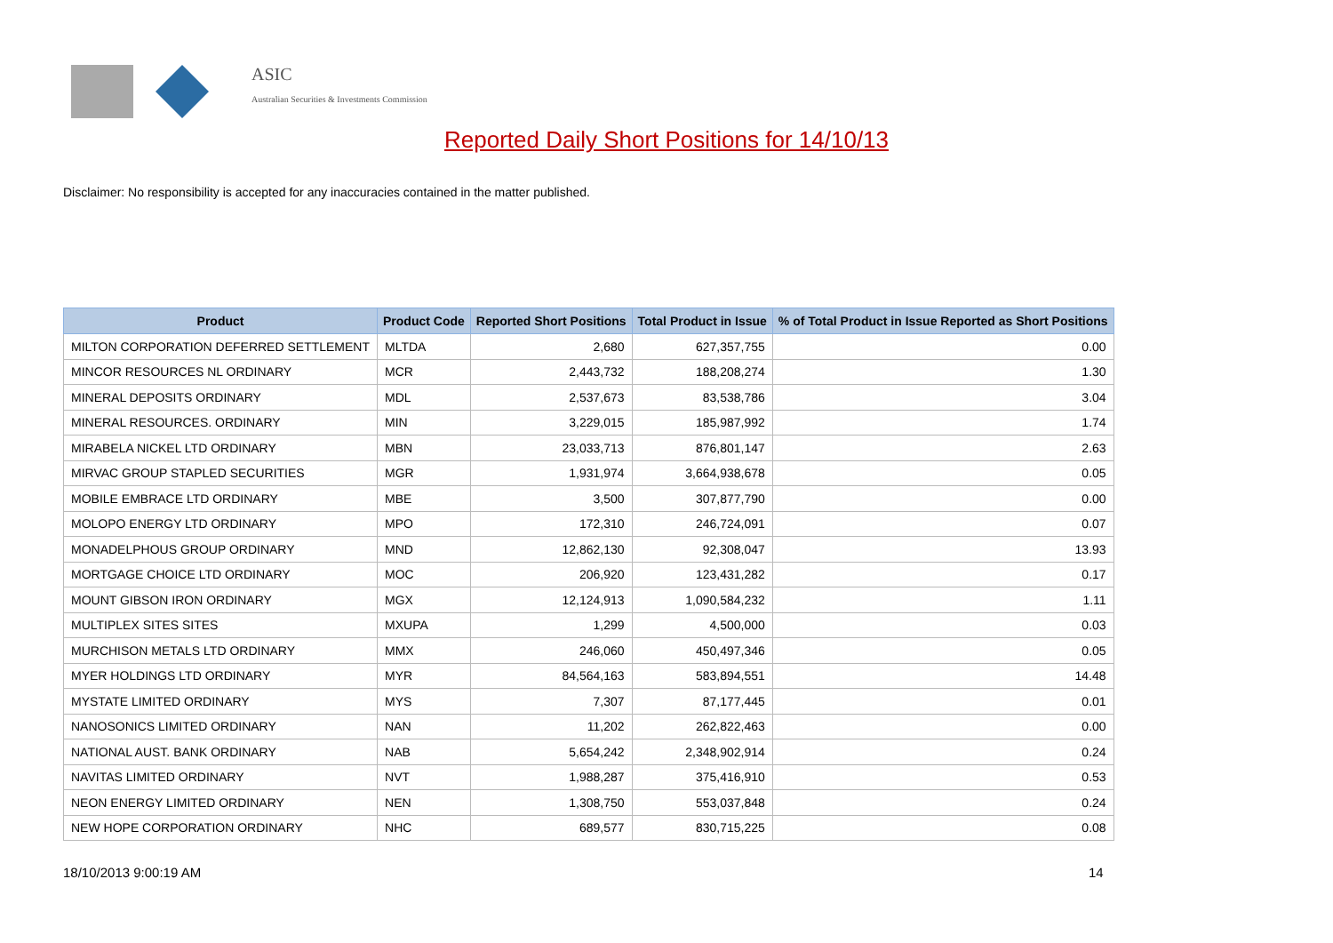ASIC
Australian Securities & Investments Commission
Reported Daily Short Positions for 14/10/13
Disclaimer: No responsibility is accepted for any inaccuracies contained in the matter published.
| Product | Product Code | Reported Short Positions | Total Product in Issue | % of Total Product in Issue Reported as Short Positions |
| --- | --- | --- | --- | --- |
| MILTON CORPORATION DEFERRED SETTLEMENT | MLTDA | 2,680 | 627,357,755 | 0.00 |
| MINCOR RESOURCES NL ORDINARY | MCR | 2,443,732 | 188,208,274 | 1.30 |
| MINERAL DEPOSITS ORDINARY | MDL | 2,537,673 | 83,538,786 | 3.04 |
| MINERAL RESOURCES. ORDINARY | MIN | 3,229,015 | 185,987,992 | 1.74 |
| MIRABELA NICKEL LTD ORDINARY | MBN | 23,033,713 | 876,801,147 | 2.63 |
| MIRVAC GROUP STAPLED SECURITIES | MGR | 1,931,974 | 3,664,938,678 | 0.05 |
| MOBILE EMBRACE LTD ORDINARY | MBE | 3,500 | 307,877,790 | 0.00 |
| MOLOPO ENERGY LTD ORDINARY | MPO | 172,310 | 246,724,091 | 0.07 |
| MONADELPHOUS GROUP ORDINARY | MND | 12,862,130 | 92,308,047 | 13.93 |
| MORTGAGE CHOICE LTD ORDINARY | MOC | 206,920 | 123,431,282 | 0.17 |
| MOUNT GIBSON IRON ORDINARY | MGX | 12,124,913 | 1,090,584,232 | 1.11 |
| MULTIPLEX SITES SITES | MXUPA | 1,299 | 4,500,000 | 0.03 |
| MURCHISON METALS LTD ORDINARY | MMX | 246,060 | 450,497,346 | 0.05 |
| MYER HOLDINGS LTD ORDINARY | MYR | 84,564,163 | 583,894,551 | 14.48 |
| MYSTATE LIMITED ORDINARY | MYS | 7,307 | 87,177,445 | 0.01 |
| NANOSONICS LIMITED ORDINARY | NAN | 11,202 | 262,822,463 | 0.00 |
| NATIONAL AUST. BANK ORDINARY | NAB | 5,654,242 | 2,348,902,914 | 0.24 |
| NAVITAS LIMITED ORDINARY | NVT | 1,988,287 | 375,416,910 | 0.53 |
| NEON ENERGY LIMITED ORDINARY | NEN | 1,308,750 | 553,037,848 | 0.24 |
| NEW HOPE CORPORATION ORDINARY | NHC | 689,577 | 830,715,225 | 0.08 |
18/10/2013 9:00:19 AM 14